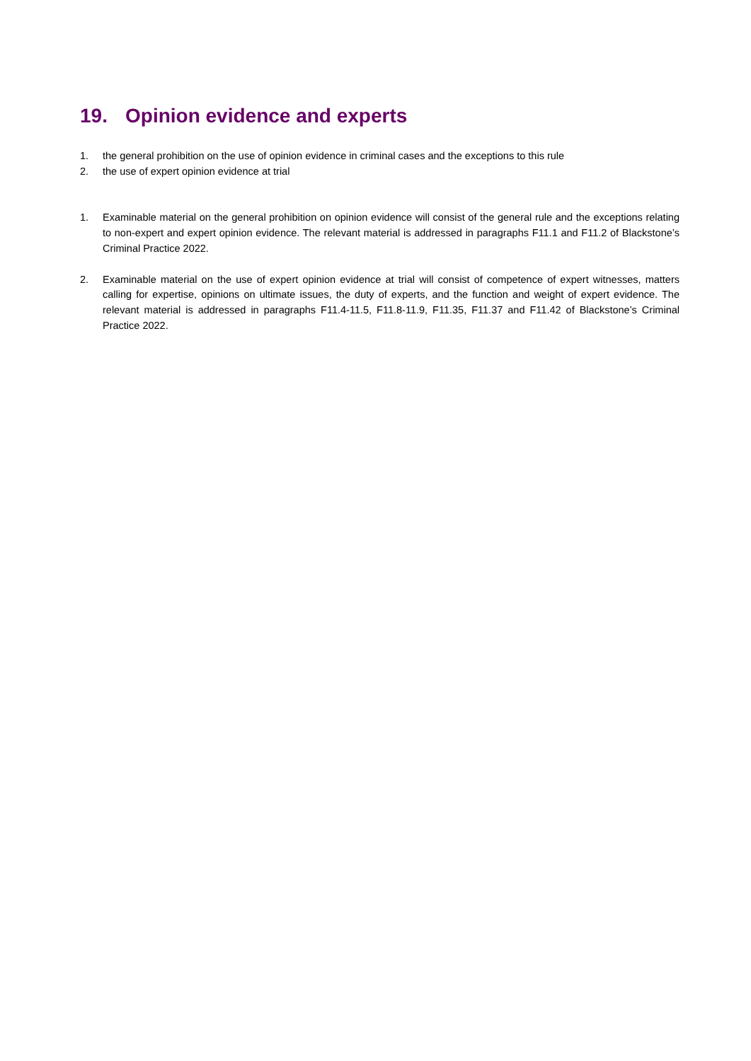19. Opinion evidence and experts
1. the general prohibition on the use of opinion evidence in criminal cases and the exceptions to this rule
2. the use of expert opinion evidence at trial
1. Examinable material on the general prohibition on opinion evidence will consist of the general rule and the exceptions relating to non-expert and expert opinion evidence. The relevant material is addressed in paragraphs F11.1 and F11.2 of Blackstone’s Criminal Practice 2022.
2. Examinable material on the use of expert opinion evidence at trial will consist of competence of expert witnesses, matters calling for expertise, opinions on ultimate issues, the duty of experts, and the function and weight of expert evidence. The relevant material is addressed in paragraphs F11.4-11.5, F11.8-11.9, F11.35, F11.37 and F11.42 of Blackstone’s Criminal Practice 2022.